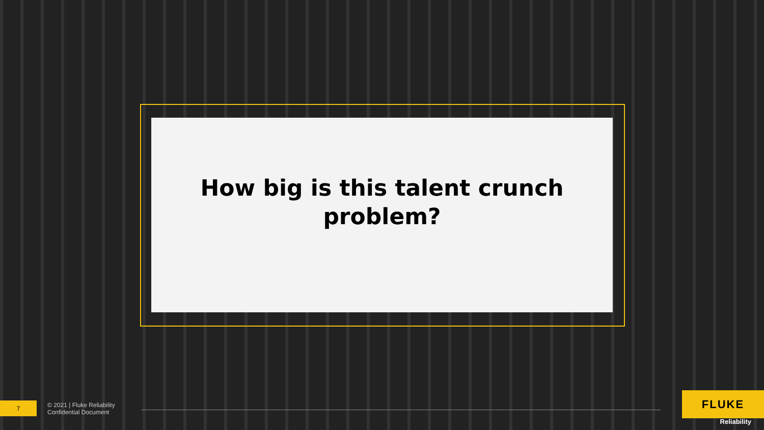How big is this talent crunch
problem?
7
© 2021 | Fluke Reliability
Confidential Document
FLUKE
Reliability